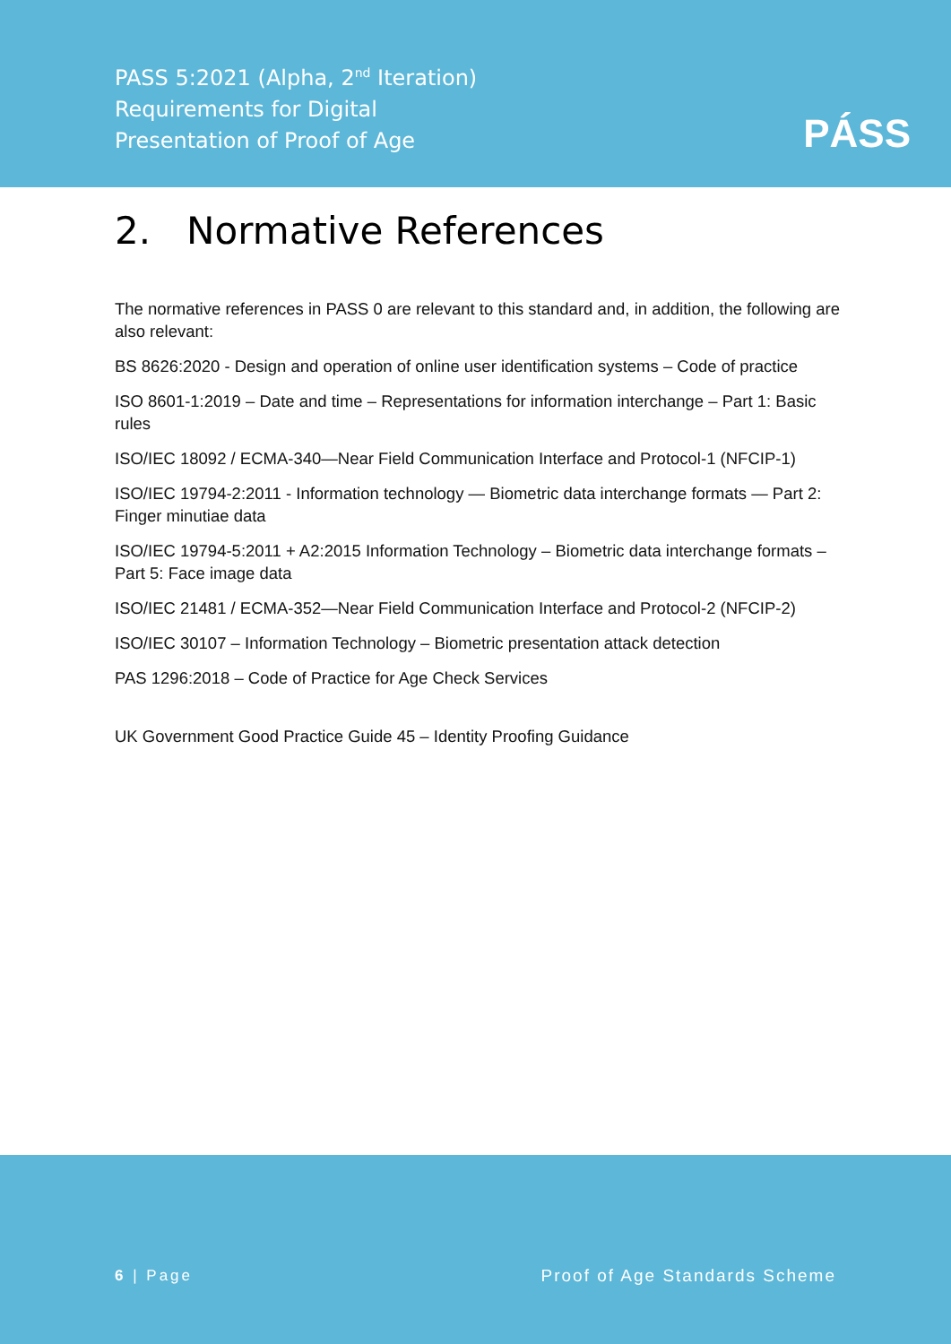PASS 5:2021 (Alpha, 2<sup>nd</sup> Iteration)
Requirements for Digital
Presentation of Proof of Age
PÁSS
2. Normative References
The normative references in PASS 0 are relevant to this standard and, in addition, the following are also relevant:
BS 8626:2020 - Design and operation of online user identification systems – Code of practice
ISO 8601-1:2019 – Date and time – Representations for information interchange – Part 1: Basic rules
ISO/IEC 18092 / ECMA-340—Near Field Communication Interface and Protocol-1 (NFCIP-1)
ISO/IEC 19794-2:2011 - Information technology — Biometric data interchange formats — Part 2: Finger minutiae data
ISO/IEC 19794-5:2011 + A2:2015 Information Technology – Biometric data interchange formats – Part 5: Face image data
ISO/IEC 21481 / ECMA-352—Near Field Communication Interface and Protocol-2 (NFCIP-2)
ISO/IEC 30107 – Information Technology – Biometric presentation attack detection
PAS 1296:2018 – Code of Practice for Age Check Services
UK Government Good Practice Guide 45 – Identity Proofing Guidance
6 | Page Proof of Age Standards Scheme